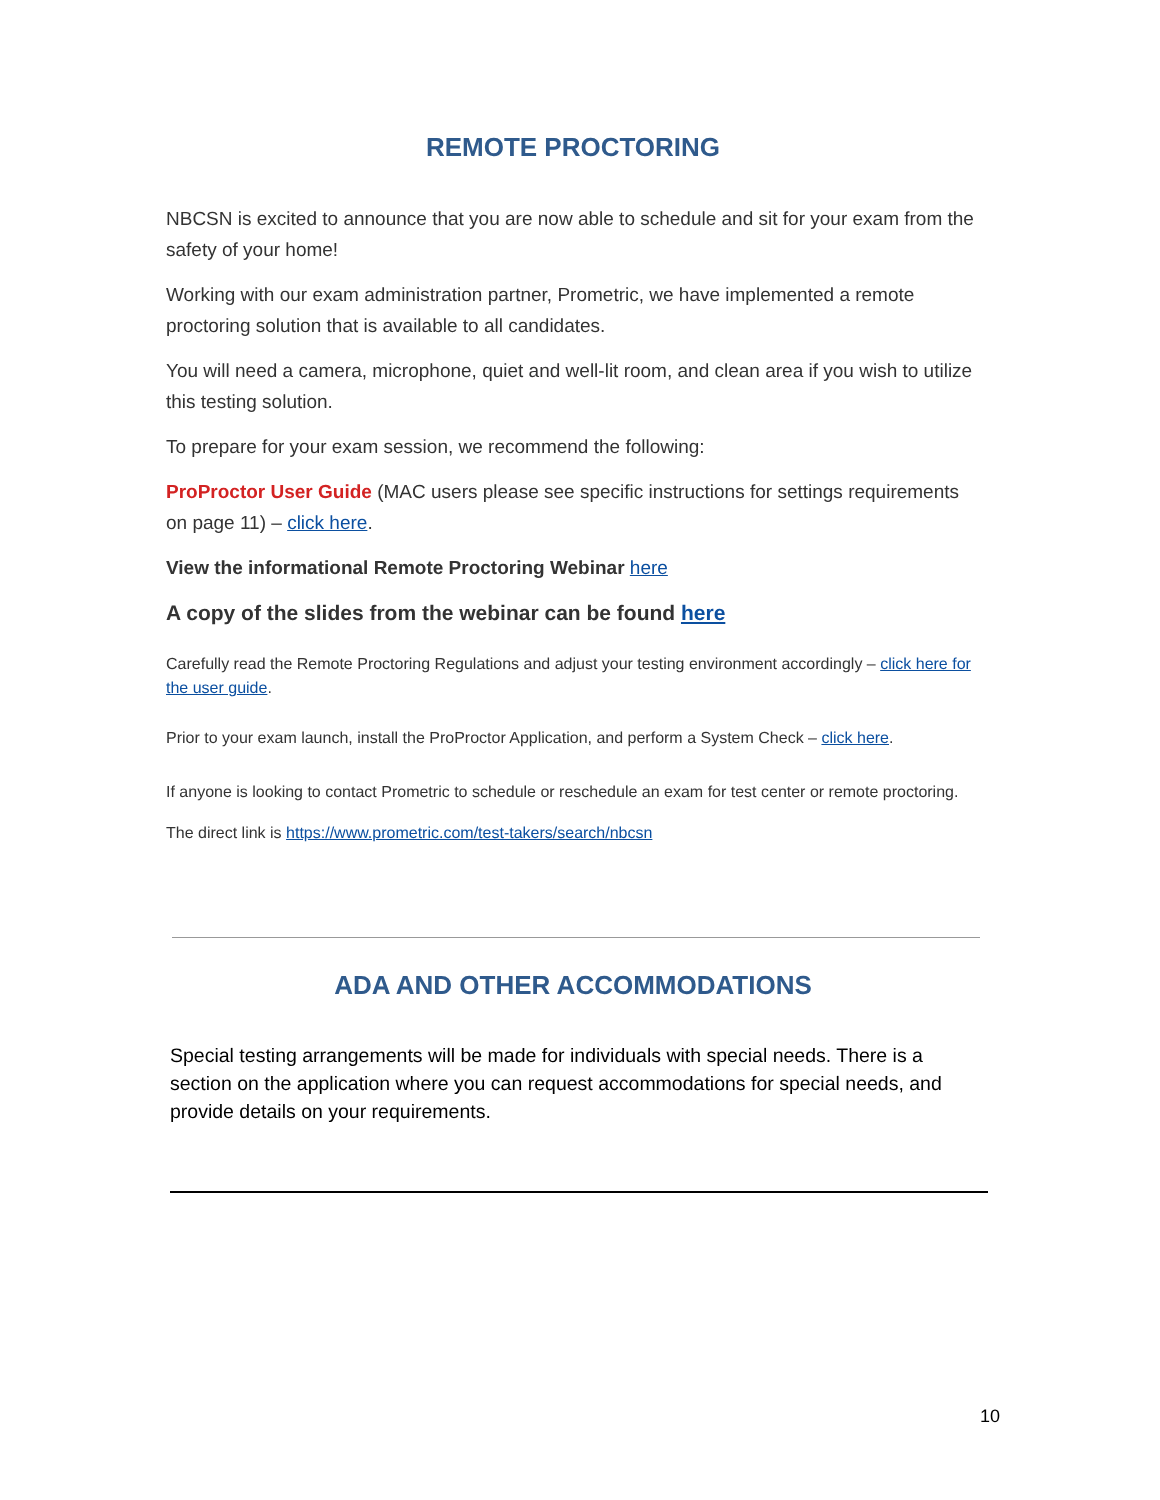REMOTE PROCTORING
NBCSN is excited to announce that you are now able to schedule and sit for your exam from the safety of your home!
Working with our exam administration partner, Prometric, we have implemented a remote proctoring solution that is available to all candidates.
You will need a camera, microphone, quiet and well-lit room, and clean area if you wish to utilize this testing solution.
To prepare for your exam session, we recommend the following:
ProProctor User Guide (MAC users please see specific instructions for settings requirements on page 11) – click here.
View the informational Remote Proctoring Webinar here
A copy of the slides from the webinar can be found here
Carefully read the Remote Proctoring Regulations and adjust your testing environment accordingly – click here for the user guide.
Prior to your exam launch, install the ProProctor Application, and perform a System Check – click here.
If anyone is looking to contact Prometric to schedule or reschedule an exam for test center or remote proctoring.
The direct link is https://www.prometric.com/test-takers/search/nbcsn
ADA AND OTHER ACCOMMODATIONS
Special testing arrangements will be made for individuals with special needs. There is a section on the application where you can request accommodations for special needs, and provide details on your requirements.
10